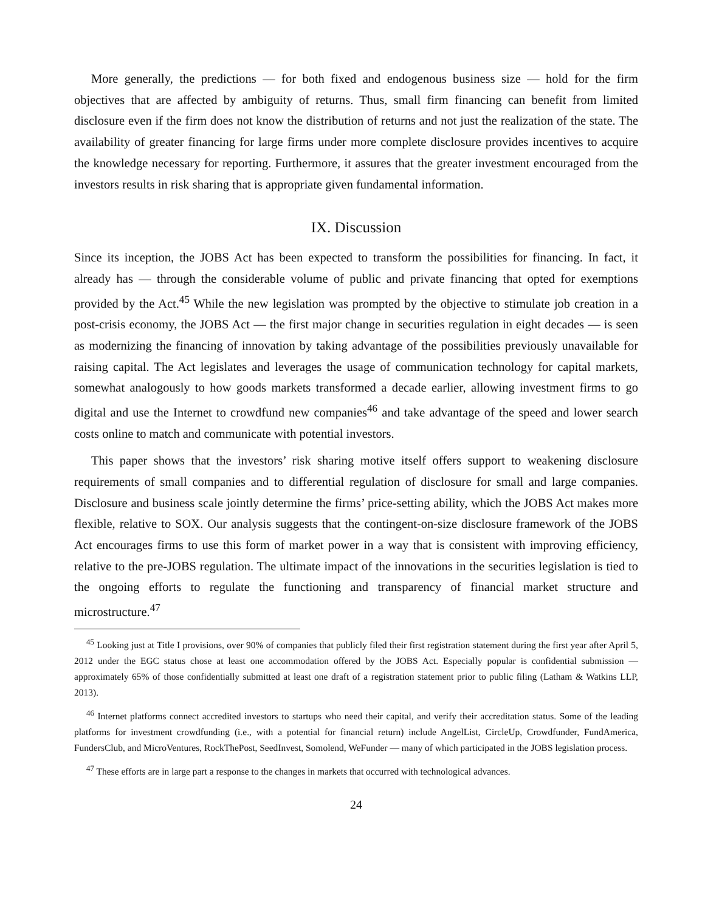More generally, the predictions — for both fixed and endogenous business size — hold for the firm objectives that are affected by ambiguity of returns. Thus, small firm financing can benefit from limited disclosure even if the firm does not know the distribution of returns and not just the realization of the state. The availability of greater financing for large firms under more complete disclosure provides incentives to acquire the knowledge necessary for reporting. Furthermore, it assures that the greater investment encouraged from the investors results in risk sharing that is appropriate given fundamental information.
IX. Discussion
Since its inception, the JOBS Act has been expected to transform the possibilities for financing. In fact, it already has — through the considerable volume of public and private financing that opted for exemptions provided by the Act.<sup>45</sup> While the new legislation was prompted by the objective to stimulate job creation in a post-crisis economy, the JOBS Act — the first major change in securities regulation in eight decades — is seen as modernizing the financing of innovation by taking advantage of the possibilities previously unavailable for raising capital. The Act legislates and leverages the usage of communication technology for capital markets, somewhat analogously to how goods markets transformed a decade earlier, allowing investment firms to go digital and use the Internet to crowdfund new companies<sup>46</sup> and take advantage of the speed and lower search costs online to match and communicate with potential investors.
This paper shows that the investors’ risk sharing motive itself offers support to weakening disclosure requirements of small companies and to differential regulation of disclosure for small and large companies. Disclosure and business scale jointly determine the firms’ price-setting ability, which the JOBS Act makes more flexible, relative to SOX. Our analysis suggests that the contingent-on-size disclosure framework of the JOBS Act encourages firms to use this form of market power in a way that is consistent with improving efficiency, relative to the pre-JOBS regulation. The ultimate impact of the innovations in the securities legislation is tied to the ongoing efforts to regulate the functioning and transparency of financial market structure and microstructure.<sup>47</sup>
<sup>45</sup> Looking just at Title I provisions, over 90% of companies that publicly filed their first registration statement during the first year after April 5, 2012 under the EGC status chose at least one accommodation offered by the JOBS Act. Especially popular is confidential submission — approximately 65% of those confidentially submitted at least one draft of a registration statement prior to public filing (Latham & Watkins LLP, 2013).
<sup>46</sup> Internet platforms connect accredited investors to startups who need their capital, and verify their accreditation status. Some of the leading platforms for investment crowdfunding (i.e., with a potential for financial return) include AngelList, CircleUp, Crowdfunder, FundAmerica, FundersClub, and MicroVentures, RockThePost, SeedInvest, Somolend, WeFunder — many of which participated in the JOBS legislation process.
<sup>47</sup> These efforts are in large part a response to the changes in markets that occurred with technological advances.
24